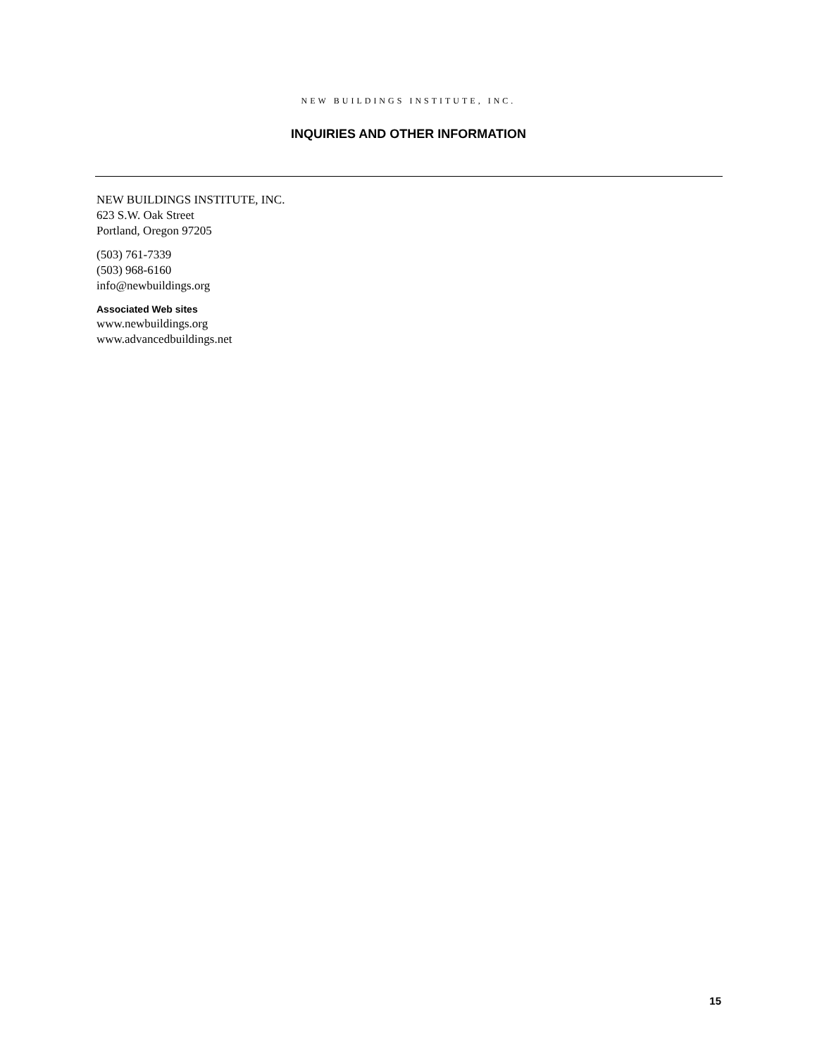NEW BUILDINGS INSTITUTE, INC.
INQUIRIES AND OTHER INFORMATION
NEW BUILDINGS INSTITUTE, INC.
623 S.W. Oak Street
Portland, Oregon 97205
(503) 761-7339
(503) 968-6160
info@newbuildings.org
Associated Web sites
www.newbuildings.org
www.advancedbuildings.net
15